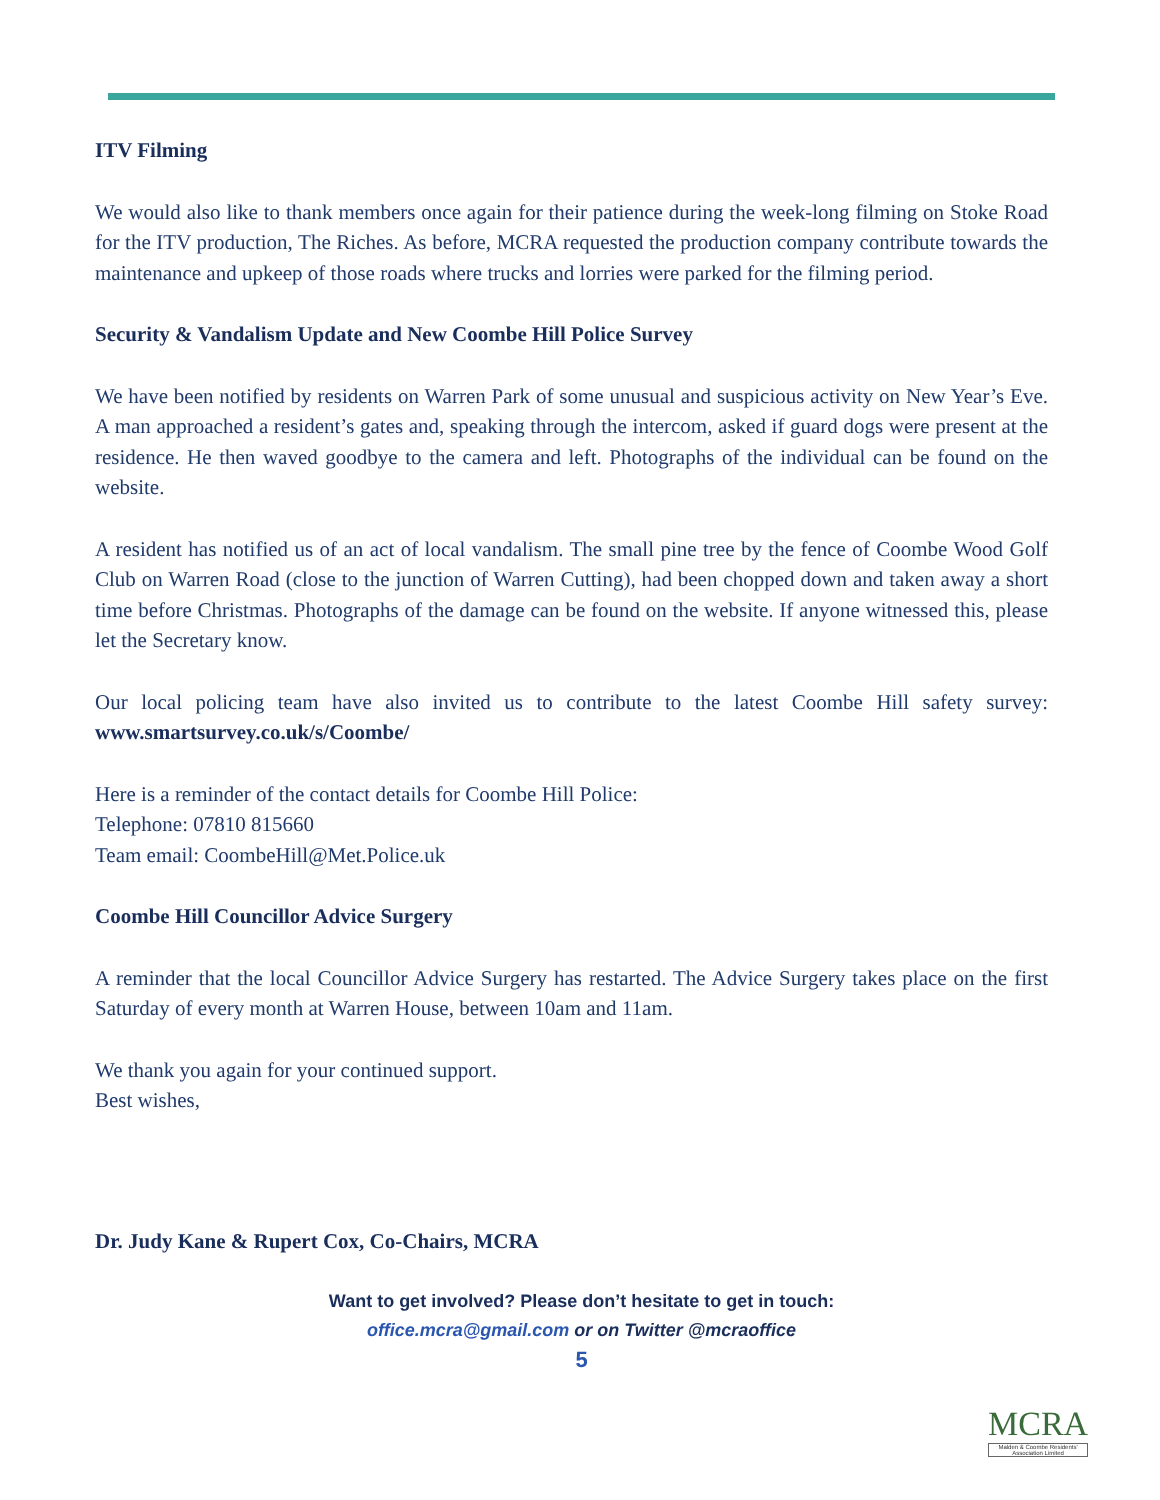ITV Filming
We would also like to thank members once again for their patience during the week-long filming on Stoke Road for the ITV production, The Riches. As before, MCRA requested the production company contribute towards the maintenance and upkeep of those roads where trucks and lorries were parked for the filming period.
Security & Vandalism Update and New Coombe Hill Police Survey
We have been notified by residents on Warren Park of some unusual and suspicious activity on New Year’s Eve. A man approached a resident’s gates and, speaking through the intercom, asked if guard dogs were present at the residence. He then waved goodbye to the camera and left. Photographs of the individual can be found on the website.
A resident has notified us of an act of local vandalism. The small pine tree by the fence of Coombe Wood Golf Club on Warren Road (close to the junction of Warren Cutting), had been chopped down and taken away a short time before Christmas. Photographs of the damage can be found on the website. If anyone witnessed this, please let the Secretary know.
Our local policing team have also invited us to contribute to the latest Coombe Hill safety survey: www.smartsurvey.co.uk/s/Coombe/
Here is a reminder of the contact details for Coombe Hill Police:
Telephone: 07810 815660
Team email: CoombeHill@Met.Police.uk
Coombe Hill Councillor Advice Surgery
A reminder that the local Councillor Advice Surgery has restarted. The Advice Surgery takes place on the first Saturday of every month at Warren House, between 10am and 11am.
We thank you again for your continued support.
Best wishes,
Dr. Judy Kane & Rupert Cox, Co-Chairs, MCRA
Want to get involved? Please don’t hesitate to get in touch:
office.mcra@gmail.com or on Twitter @mcraoffice
5
MCRA
Malden & Coombe Residents' Association Limited